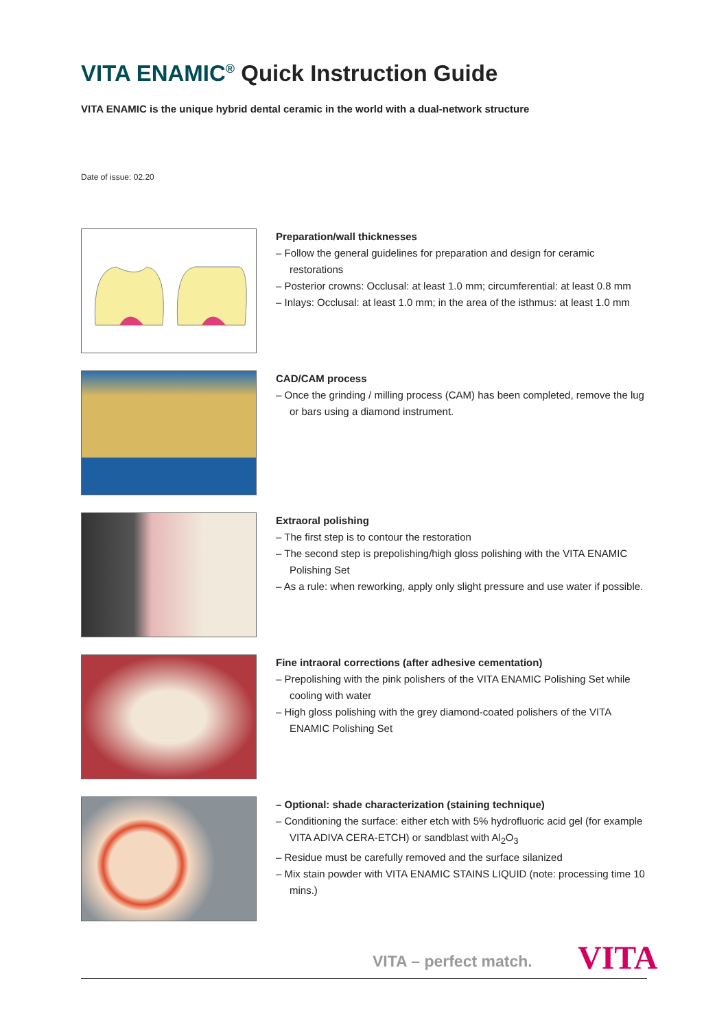VITA ENAMIC<sup>®</sup> Quick Instruction Guide
VITA ENAMIC is the unique hybrid dental ceramic in the world with a dual-network structure
Date of issue: 02.20
Preparation/wall thicknesses
– Follow the general guidelines for preparation and design for ceramic restorations
– Posterior crowns: Occlusal: at least 1.0 mm; circumferential: at least 0.8 mm
– Inlays: Occlusal: at least 1.0 mm; in the area of the isthmus: at least 1.0 mm
CAD/CAM process
– Once the grinding / milling process (CAM) has been completed, remove the lug or bars using a diamond instrument.
Extraoral polishing
– The first step is to contour the restoration
– The second step is prepolishing/high gloss polishing with the VITA ENAMIC Polishing Set
– As a rule: when reworking, apply only slight pressure and use water if possible.
Fine intraoral corrections (after adhesive cementation)
– Prepolishing with the pink polishers of the VITA ENAMIC Polishing Set while cooling with water
– High gloss polishing with the grey diamond-coated polishers of the VITA ENAMIC Polishing Set
– Optional: shade characterization (staining technique)
– Conditioning the surface: either etch with 5% hydrofluoric acid gel (for example VITA ADIVA CERA-ETCH) or sandblast with Al<sub>2</sub>O<sub>3</sub>
– Residue must be carefully removed and the surface silanized
– Mix stain powder with VITA ENAMIC STAINS LIQUID (note: processing time 10 mins.)
VITA – perfect match. VITA